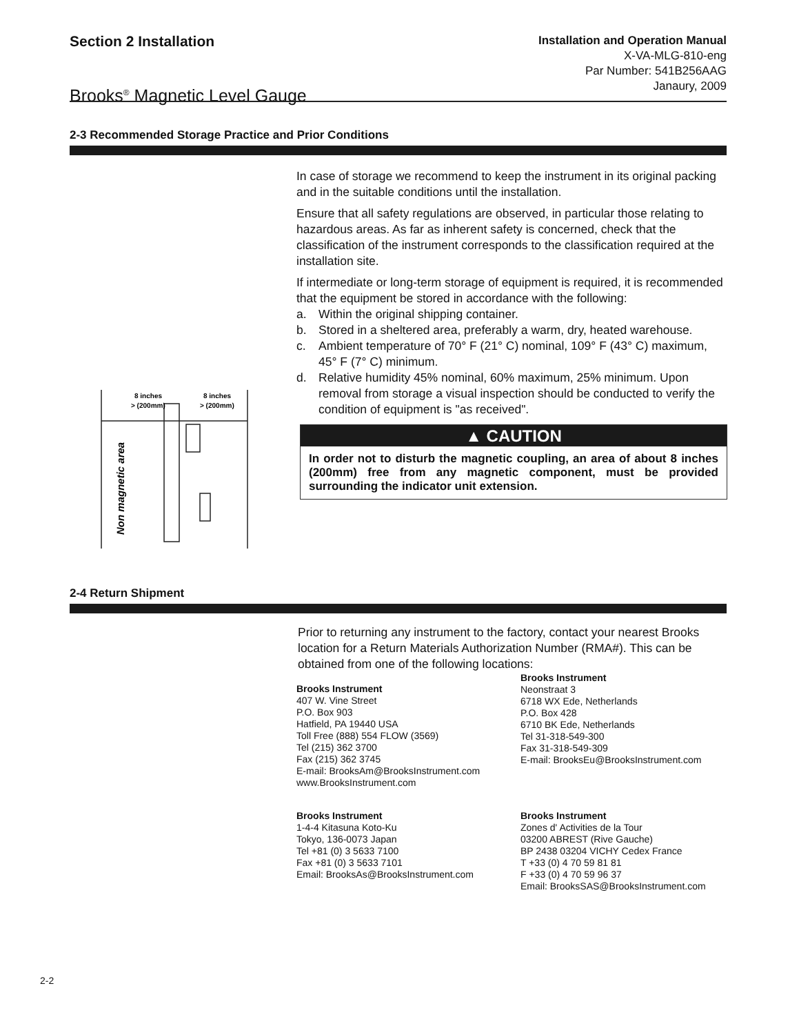Section 2 Installation
Brooks<sup>®</sup> Magnetic Level Gauge
Installation and Operation Manual
X-VA-MLG-810-eng
Par Number: 541B256AAG
Janaury, 2009
2-3 Recommended Storage Practice and Prior Conditions
In case of storage we recommend to keep the instrument in its original packing and in the suitable conditions until the installation.
Ensure that all safety regulations are observed, in particular those relating to hazardous areas. As far as inherent safety is concerned, check that the classification of the instrument corresponds to the classification required at the installation site.
If intermediate or long-term storage of equipment is required, it is recommended that the equipment be stored in accordance with the following:
a. Within the original shipping container.
b. Stored in a sheltered area, preferably a warm, dry, heated warehouse.
c. Ambient temperature of 70° F (21° C) nominal, 109° F (43° C) maximum, 45° F (7° C) minimum.
d. Relative humidity 45% nominal, 60% maximum, 25% minimum. Upon removal from storage a visual inspection should be conducted to verify the condition of equipment is "as received".
▲ CAUTION
In order not to disturb the magnetic coupling, an area of about 8 inches (200mm) free from any magnetic component, must be provided surrounding the indicator unit extension.
8 inches
> (200mm)
8 inches
> (200mm)
Non magnetic area
2-4 Return Shipment
Prior to returning any instrument to the factory, contact your nearest Brooks location for a Return Materials Authorization Number (RMA#). This can be obtained from one of the following locations:
Brooks Instrument
407 W. Vine Street
P.O. Box 903
Hatfield, PA 19440 USA
Toll Free (888) 554 FLOW (3569)
Tel (215) 362 3700
Fax (215) 362 3745
E-mail: BrooksAm@BrooksInstrument.com
www.BrooksInstrument.com
Brooks Instrument
Neonstraat 3
6718 WX Ede, Netherlands
P.O. Box 428
6710 BK Ede, Netherlands
Tel 31-318-549-300
Fax 31-318-549-309
E-mail: BrooksEu@BrooksInstrument.com
Brooks Instrument
1-4-4 Kitasuna Koto-Ku
Tokyo, 136-0073 Japan
Tel +81 (0) 3 5633 7100
Fax +81 (0) 3 5633 7101
Email: BrooksAs@BrooksInstrument.com
Brooks Instrument
Zones d' Activities de la Tour
03200 ABREST (Rive Gauche)
BP 2438 03204 VICHY Cedex France
T +33 (0) 4 70 59 81 81
F +33 (0) 4 70 59 96 37
Email: BrooksSAS@BrooksInstrument.com
2-2